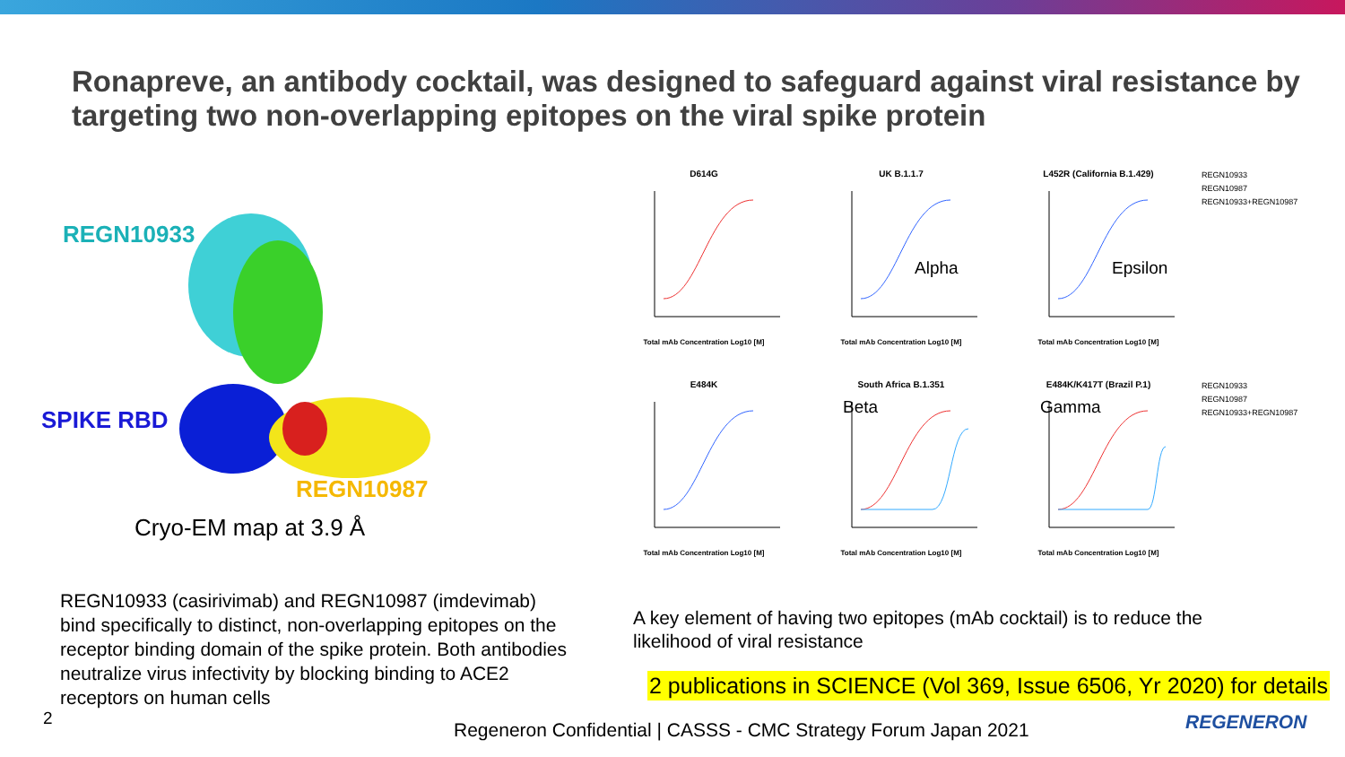Ronapreve, an antibody cocktail, was designed to safeguard against viral resistance by targeting two non-overlapping epitopes on the viral spike protein
REGN10933
SPIKE RBD
REGN10987
Cryo-EM map at 3.9 Å
D614G
Total mAb Concentration Log10 [M]
UK B.1.1.7
Total mAb Concentration Log10 [M]
Alpha
L452R (California B.1.429)
Total mAb Concentration Log10 [M]
Epsilon
REGN10933
REGN10987
REGN10933+REGN10987
E484K
Total mAb Concentration Log10 [M]
South Africa B.1.351
Total mAb Concentration Log10 [M]
Beta
E484K/K417T (Brazil P.1)
Total mAb Concentration Log10 [M]
Gamma
REGN10933
REGN10987
REGN10933+REGN10987
REGN10933 (casirivimab) and REGN10987 (imdevimab) bind specifically to distinct, non-overlapping epitopes on the receptor binding domain of the spike protein. Both antibodies neutralize virus infectivity by blocking binding to ACE2 receptors on human cells
A key element of having two epitopes (mAb cocktail) is to reduce the likelihood of viral resistance
2 publications in SCIENCE (Vol 369, Issue 6506, Yr 2020) for details
2
Regeneron Confidential | CASSS - CMC Strategy Forum Japan 2021
REGENERON